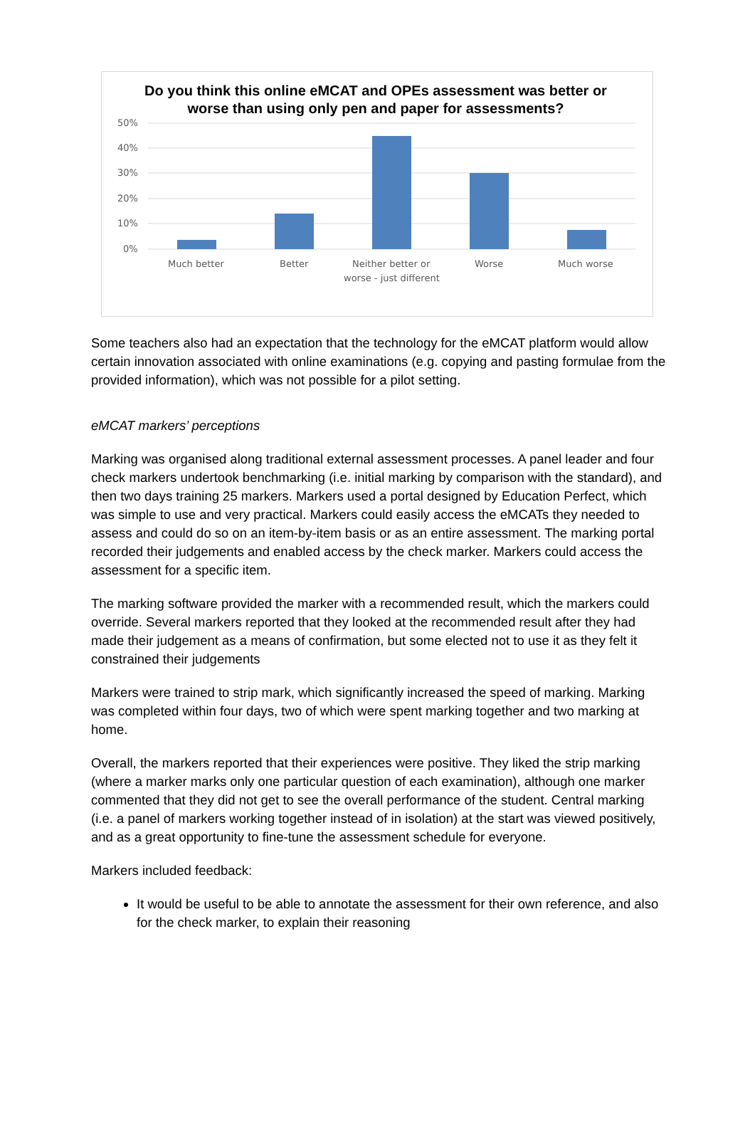50%
40%
30%
20%
10%
0%
Much better
Better
Neither better or
worse - just different
Worse
Much worse
Do you think this online eMCAT and OPEs assessment was better or worse than using only pen and paper for assessments?
Some teachers also had an expectation that the technology for the eMCAT platform would allow certain innovation associated with online examinations (e.g. copying and pasting formulae from the provided information), which was not possible for a pilot setting.
eMCAT markers’ perceptions
Marking was organised along traditional external assessment processes. A panel leader and four check markers undertook benchmarking (i.e. initial marking by comparison with the standard), and then two days training 25 markers. Markers used a portal designed by Education Perfect, which was simple to use and very practical. Markers could easily access the eMCATs they needed to assess and could do so on an item-by-item basis or as an entire assessment. The marking portal recorded their judgements and enabled access by the check marker. Markers could access the assessment for a specific item.
The marking software provided the marker with a recommended result, which the markers could override. Several markers reported that they looked at the recommended result after they had made their judgement as a means of confirmation, but some elected not to use it as they felt it constrained their judgements
Markers were trained to strip mark, which significantly increased the speed of marking. Marking was completed within four days, two of which were spent marking together and two marking at home.
Overall, the markers reported that their experiences were positive. They liked the strip marking (where a marker marks only one particular question of each examination), although one marker commented that they did not get to see the overall performance of the student. Central marking (i.e. a panel of markers working together instead of in isolation) at the start was viewed positively, and as a great opportunity to fine-tune the assessment schedule for everyone.
Markers included feedback:
It would be useful to be able to annotate the assessment for their own reference, and also for the check marker, to explain their reasoning